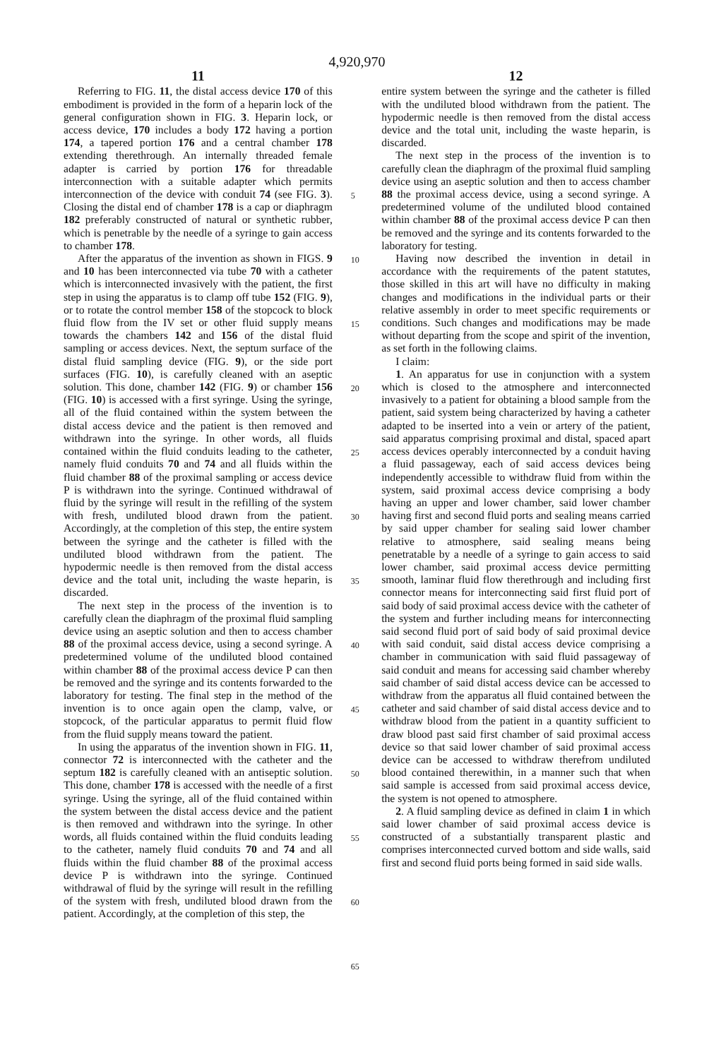4,920,970
11
Referring to FIG. 11, the distal access device 170 of this embodiment is provided in the form of a heparin lock of the general configuration shown in FIG. 3. Heparin lock, or access device, 170 includes a body 172 having a portion 174, a tapered portion 176 and a central chamber 178 extending therethrough. An internally threaded female adapter is carried by portion 176 for threadable interconnection with a suitable adapter which permits interconnection of the device with conduit 74 (see FIG. 3). Closing the distal end of chamber 178 is a cap or diaphragm 182 preferably constructed of natural or synthetic rubber, which is penetrable by the needle of a syringe to gain access to chamber 178.
After the apparatus of the invention as shown in FIGS. 9 and 10 has been interconnected via tube 70 with a catheter which is interconnected invasively with the patient, the first step in using the apparatus is to clamp off tube 152 (FIG. 9), or to rotate the control member 158 of the stopcock to block fluid flow from the IV set or other fluid supply means towards the chambers 142 and 156 of the distal fluid sampling or access devices. Next, the septum surface of the distal fluid sampling device (FIG. 9), or the side port surfaces (FIG. 10), is carefully cleaned with an aseptic solution. This done, chamber 142 (FIG. 9) or chamber 156 (FIG. 10) is accessed with a first syringe. Using the syringe, all of the fluid contained within the system between the distal access device and the patient is then removed and withdrawn into the syringe. In other words, all fluids contained within the fluid conduits leading to the catheter, namely fluid conduits 70 and 74 and all fluids within the fluid chamber 88 of the proximal sampling or access device P is withdrawn into the syringe. Continued withdrawal of fluid by the syringe will result in the refilling of the system with fresh, undiluted blood drawn from the patient. Accordingly, at the completion of this step, the entire system between the syringe and the catheter is filled with the undiluted blood withdrawn from the patient. The hypodermic needle is then removed from the distal access device and the total unit, including the waste heparin, is discarded.
The next step in the process of the invention is to carefully clean the diaphragm of the proximal fluid sampling device using an aseptic solution and then to access chamber 88 of the proximal access device, using a second syringe. A predetermined volume of the undiluted blood contained within chamber 88 of the proximal access device P can then be removed and the syringe and its contents forwarded to the laboratory for testing. The final step in the method of the invention is to once again open the clamp, valve, or stopcock, of the particular apparatus to permit fluid flow from the fluid supply means toward the patient.
In using the apparatus of the invention shown in FIG. 11, connector 72 is interconnected with the catheter and the septum 182 is carefully cleaned with an antiseptic solution. This done, chamber 178 is accessed with the needle of a first syringe. Using the syringe, all of the fluid contained within the system between the distal access device and the patient is then removed and withdrawn into the syringe. In other words, all fluids contained within the fluid conduits leading to the catheter, namely fluid conduits 70 and 74 and all fluids within the fluid chamber 88 of the proximal access device P is withdrawn into the syringe. Continued withdrawal of fluid by the syringe will result in the refilling of the system with fresh, undiluted blood drawn from the patient. Accordingly, at the completion of this step, the
5
10
15
20
25
30
35
40
45
50
55
60
65
12
entire system between the syringe and the catheter is filled with the undiluted blood withdrawn from the patient. The hypodermic needle is then removed from the distal access device and the total unit, including the waste heparin, is discarded.
The next step in the process of the invention is to carefully clean the diaphragm of the proximal fluid sampling device using an aseptic solution and then to access chamber 88 the proximal access device, using a second syringe. A predetermined volume of the undiluted blood contained within chamber 88 of the proximal access device P can then be removed and the syringe and its contents forwarded to the laboratory for testing.
Having now described the invention in detail in accordance with the requirements of the patent statutes, those skilled in this art will have no difficulty in making changes and modifications in the individual parts or their relative assembly in order to meet specific requirements or conditions. Such changes and modifications may be made without departing from the scope and spirit of the invention, as set forth in the following claims.
I claim:
1. An apparatus for use in conjunction with a system which is closed to the atmosphere and interconnected invasively to a patient for obtaining a blood sample from the patient, said system being characterized by having a catheter adapted to be inserted into a vein or artery of the patient, said apparatus comprising proximal and distal, spaced apart access devices operably interconnected by a conduit having a fluid passageway, each of said access devices being independently accessible to withdraw fluid from within the system, said proximal access device comprising a body having an upper and lower chamber, said lower chamber having first and second fluid ports and sealing means carried by said upper chamber for sealing said lower chamber relative to atmosphere, said sealing means being penetratable by a needle of a syringe to gain access to said lower chamber, said proximal access device permitting smooth, laminar fluid flow therethrough and including first connector means for interconnecting said first fluid port of said body of said proximal access device with the catheter of the system and further including means for interconnecting said second fluid port of said body of said proximal device with said conduit, said distal access device comprising a chamber in communication with said fluid passageway of said conduit and means for accessing said chamber whereby said chamber of said distal access device can be accessed to withdraw from the apparatus all fluid contained between the catheter and said chamber of said distal access device and to withdraw blood from the patient in a quantity sufficient to draw blood past said first chamber of said proximal access device so that said lower chamber of said proximal access device can be accessed to withdraw therefrom undiluted blood contained therewithin, in a manner such that when said sample is accessed from said proximal access device, the system is not opened to atmosphere.
2. A fluid sampling device as defined in claim 1 in which said lower chamber of said proximal access device is constructed of a substantially transparent plastic and comprises interconnected curved bottom and side walls, said first and second fluid ports being formed in said side walls.